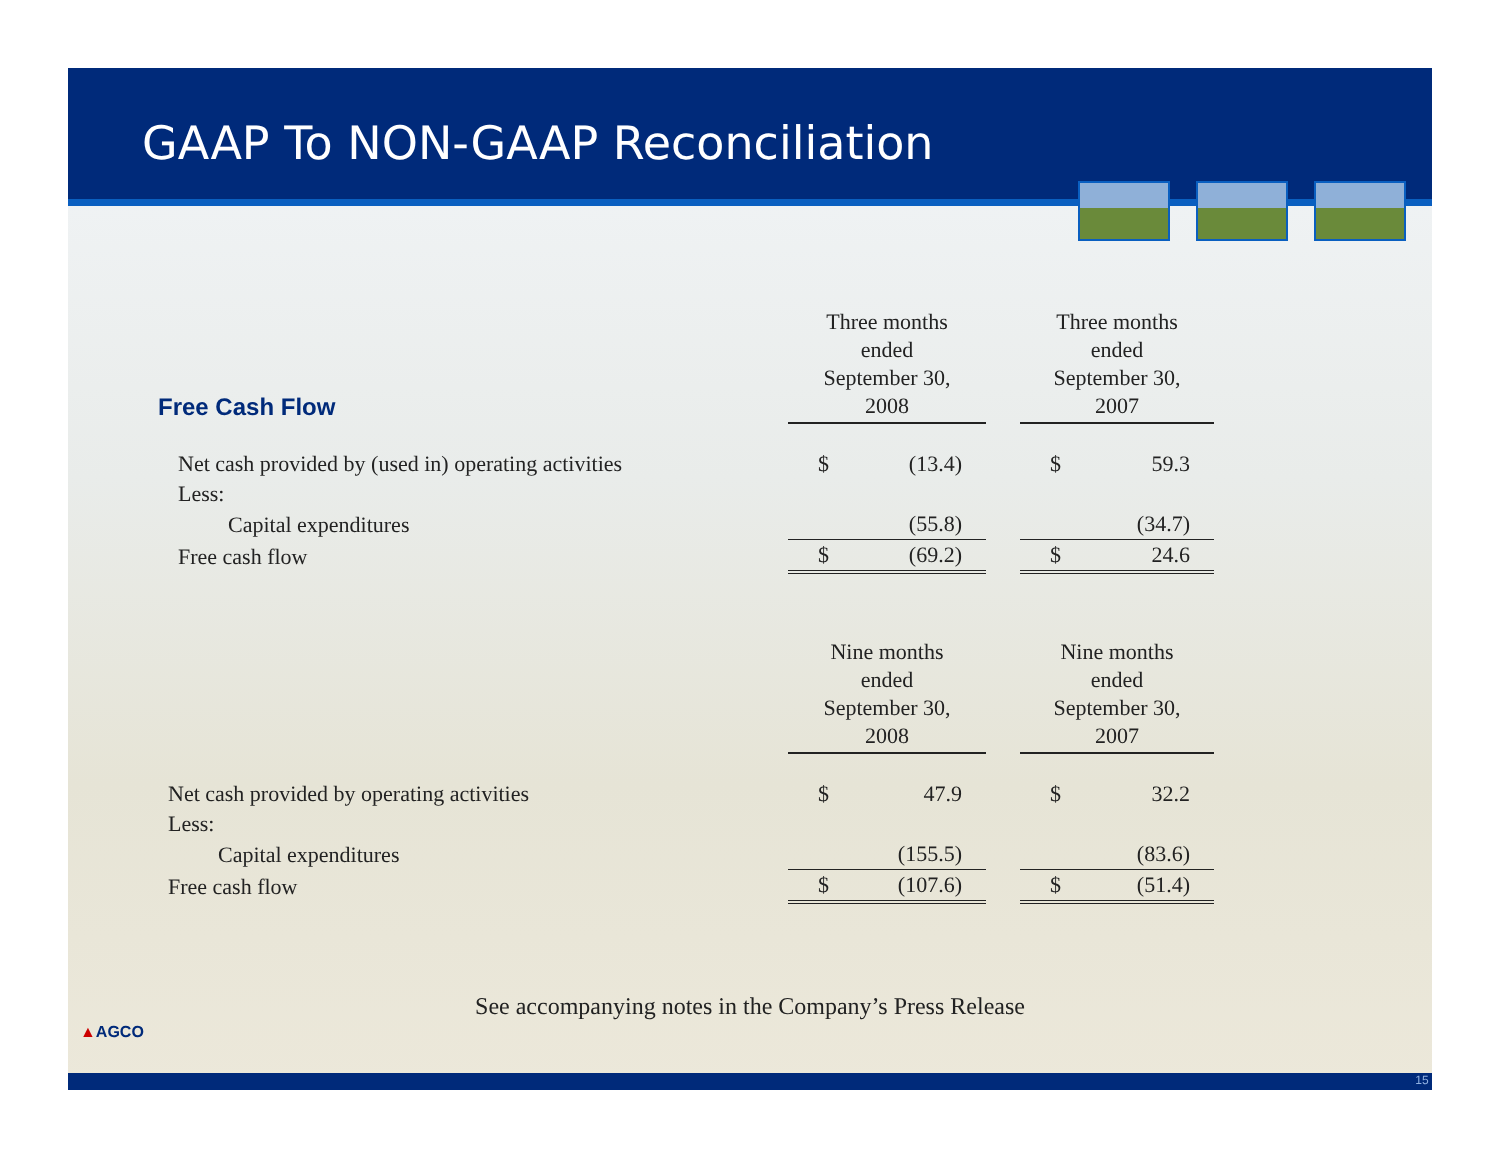GAAP To NON-GAAP Reconciliation
| Free Cash Flow | Three months ended September 30, 2008 | | Three months ended September 30, 2007 |
| Net cash provided by (used in) operating activities | $ (13.4) | | $ 59.3 |
| Less: | | | |
| Capital expenditures | (55.8) | | (34.7) |
| Free cash flow | $ (69.2) | | $ 24.6 |
| | Nine months ended September 30, 2008 | | Nine months ended September 30, 2007 |
| Net cash provided by operating activities | $ 47.9 | | $ 32.2 |
| Less: | | | |
| Capital expenditures | (155.5) | | (83.6) |
| Free cash flow | $ (107.6) | | $ (51.4) |
See accompanying notes in the Company’s Press Release
▲AGCO
15